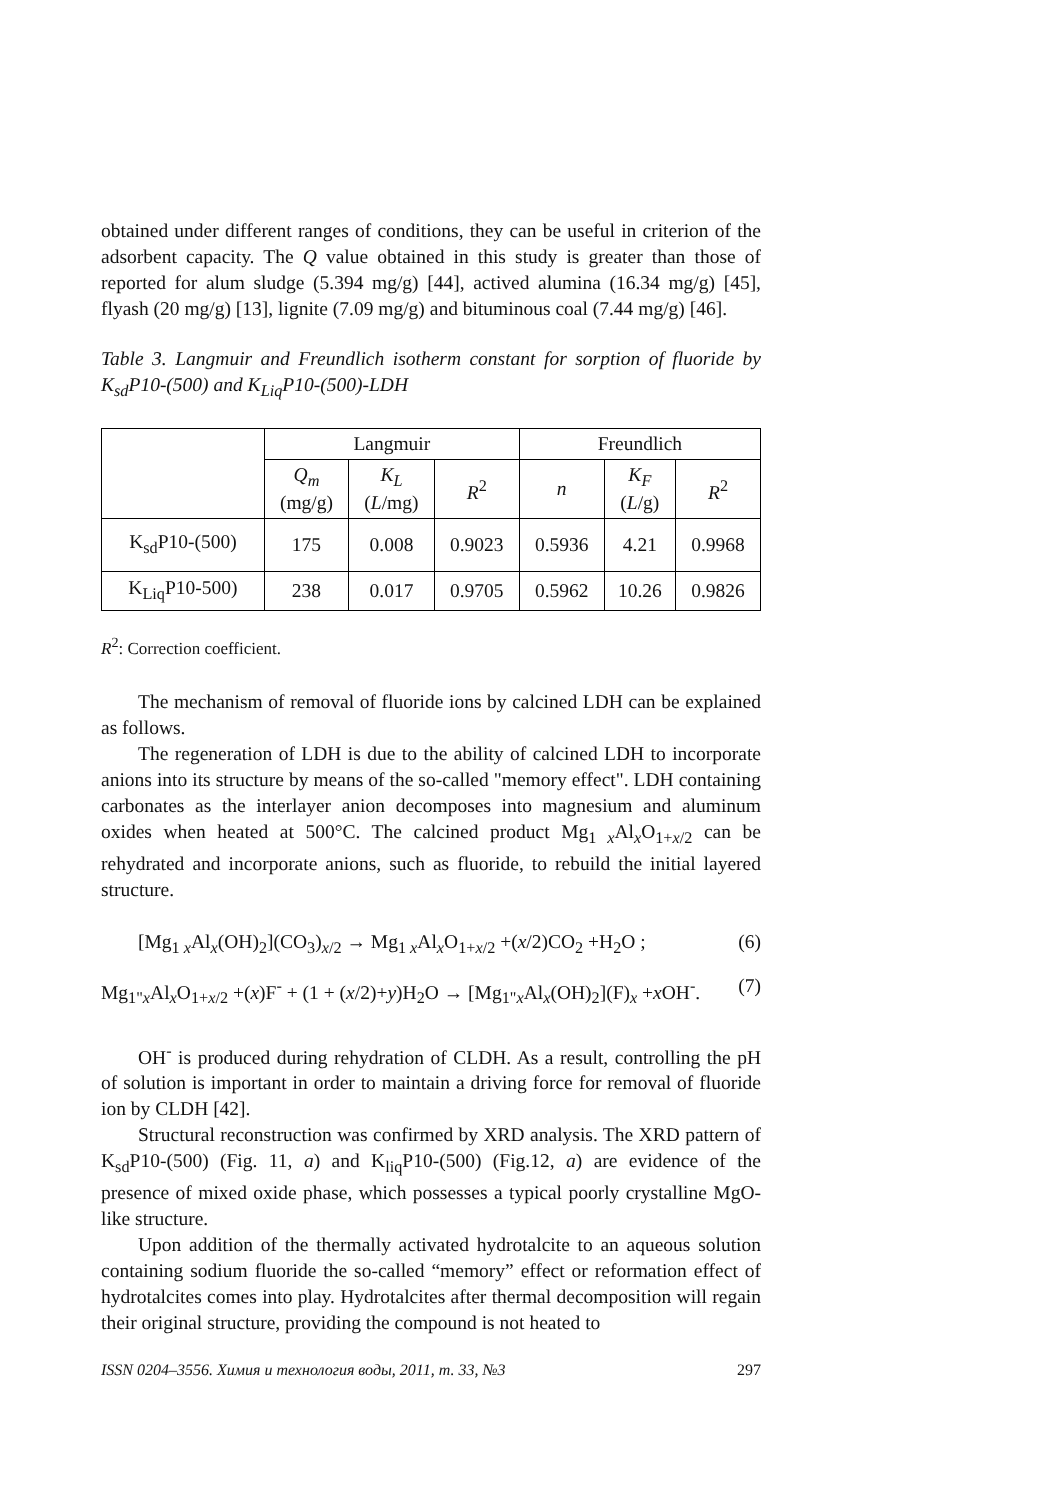obtained under different ranges of conditions, they can be useful in criterion of the adsorbent capacity. The Q value obtained in this study is greater than those of reported for alum sludge (5.394 mg/g) [44], actived alumina (16.34 mg/g) [45], flyash (20 mg/g) [13], lignite (7.09 mg/g) and bituminous coal (7.44 mg/g) [46].
Table 3. Langmuir and Freundlich isotherm constant for sorption of fluoride by K<sub>sd</sub>P10-(500) and K<sub>Liq</sub>P10-(500)-LDH
| | Langmuir | | | Freundlich | | |
| --- | --- | --- | --- | --- | --- | --- |
| | Q<sub>m</sub> (mg/g) | K<sub>L</sub> ( L /mg) | R<sup>2</sup> | n | K<sub>F</sub> ( L /g) | R<sup>2</sup> |
| K<sub>sd</sub>P10-(500) | 175 | 0.008 | 0.9023 | 0.5936 | 4.21 | 0.9968 |
| K<sub>Liq</sub>P10-500) | 238 | 0.017 | 0.9705 | 0.5962 | 10.26 | 0.9826 |
R<sup>2</sup>: Correction coefficient.
The mechanism of removal of fluoride ions by calcined LDH can be explained as follows.
The regeneration of LDH is due to the ability of calcined LDH to incorporate anions into its structure by means of the so-called "memory effect". LDH containing carbonates as the interlayer anion decomposes into magnesium and aluminum oxides when heated at 500°C. The calcined product Mg<sub>1 x</sub>Al<sub>x</sub>O<sub>1+x/2</sub> can be rehydrated and incorporate anions, such as fluoride, to rebuild the initial layered structure.
[Mg<sub>1 x</sub>Al<sub>x</sub>(OH)<sub>2</sub>](CO<sub>3</sub>)<sub>x/2</sub> → Mg<sub>1 x</sub>Al<sub>x</sub>O<sub>1+x/2</sub> +(x/2)CO<sub>2</sub> +H<sub>2</sub>O ; (6)
Mg<sub>1"x</sub>Al<sub>x</sub>O<sub>1+x/2</sub> +(x)F<sup>-</sup> + (1 + (x/2)+y)H<sub>2</sub>O → [Mg<sub>1"x</sub>Al<sub>x</sub>(OH)<sub>2</sub>](F)<sub>x</sub> +x OH<sup>-</sup>. (7)
OH<sup>-</sup> is produced during rehydration of CLDH. As a result, controlling the pH of solution is important in order to maintain a driving force for removal of fluoride ion by CLDH [42].
Structural reconstruction was confirmed by XRD analysis. The XRD pattern of K<sub>sd</sub>P10-(500) (Fig. 11, a) and K<sub>liq</sub>P10-(500) (Fig.12, a) are evidence of the presence of mixed oxide phase, which possesses a typical poorly crystalline MgO-like structure.
Upon addition of the thermally activated hydrotalcite to an aqueous solution containing sodium fluoride the so-called “memory” effect or reformation effect of hydrotalcites comes into play. Hydrotalcites after thermal decomposition will regain their original structure, providing the compound is not heated to
ISSN 0204–3556. Химия и технология воды, 2011, т. 33, №3 297